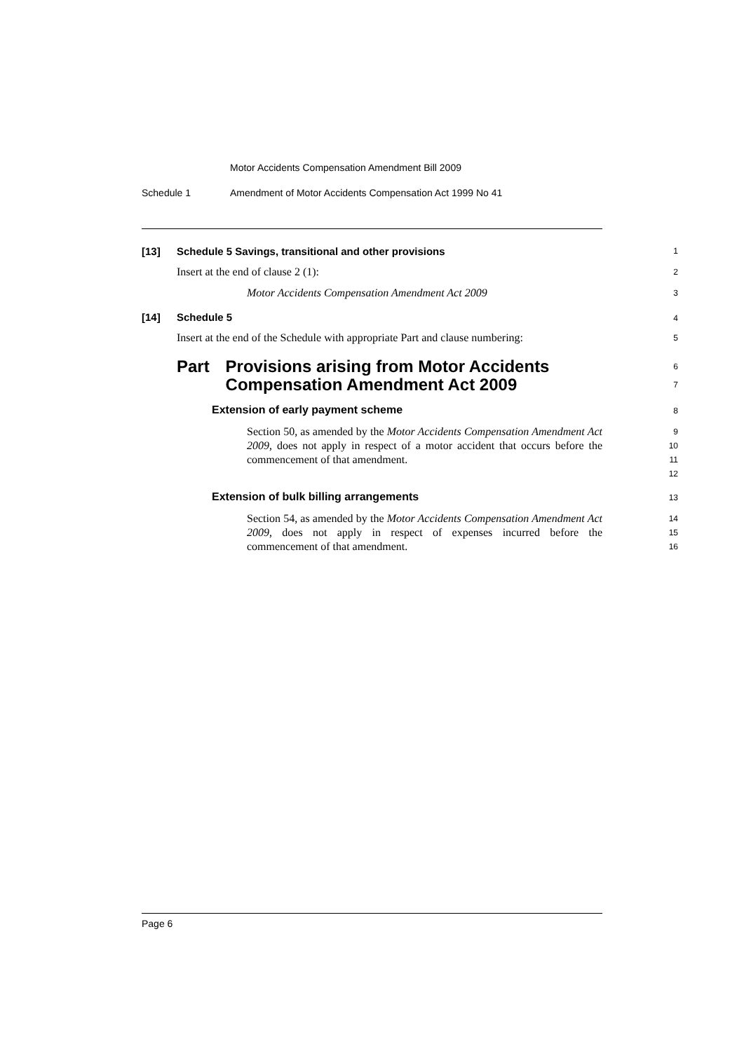Motor Accidents Compensation Amendment Bill 2009
Schedule 1 Amendment of Motor Accidents Compensation Act 1999 No 41
[13] Schedule 5 Savings, transitional and other provisions
1
Insert at the end of clause 2 (1):
2
Motor Accidents Compensation Amendment Act 2009
3
[14] Schedule 5
4
Insert at the end of the Schedule with appropriate Part and clause numbering:
5
Part Provisions arising from Motor Accidents Compensation Amendment Act 2009
6
7
Extension of early payment scheme
8
Section 50, as amended by the Motor Accidents Compensation Amendment Act 2009, does not apply in respect of a motor accident that occurs before the commencement of that amendment.
9
10
11
12
Extension of bulk billing arrangements
13
Section 54, as amended by the Motor Accidents Compensation Amendment Act 2009, does not apply in respect of expenses incurred before the commencement of that amendment.
14
15
16
Page 6